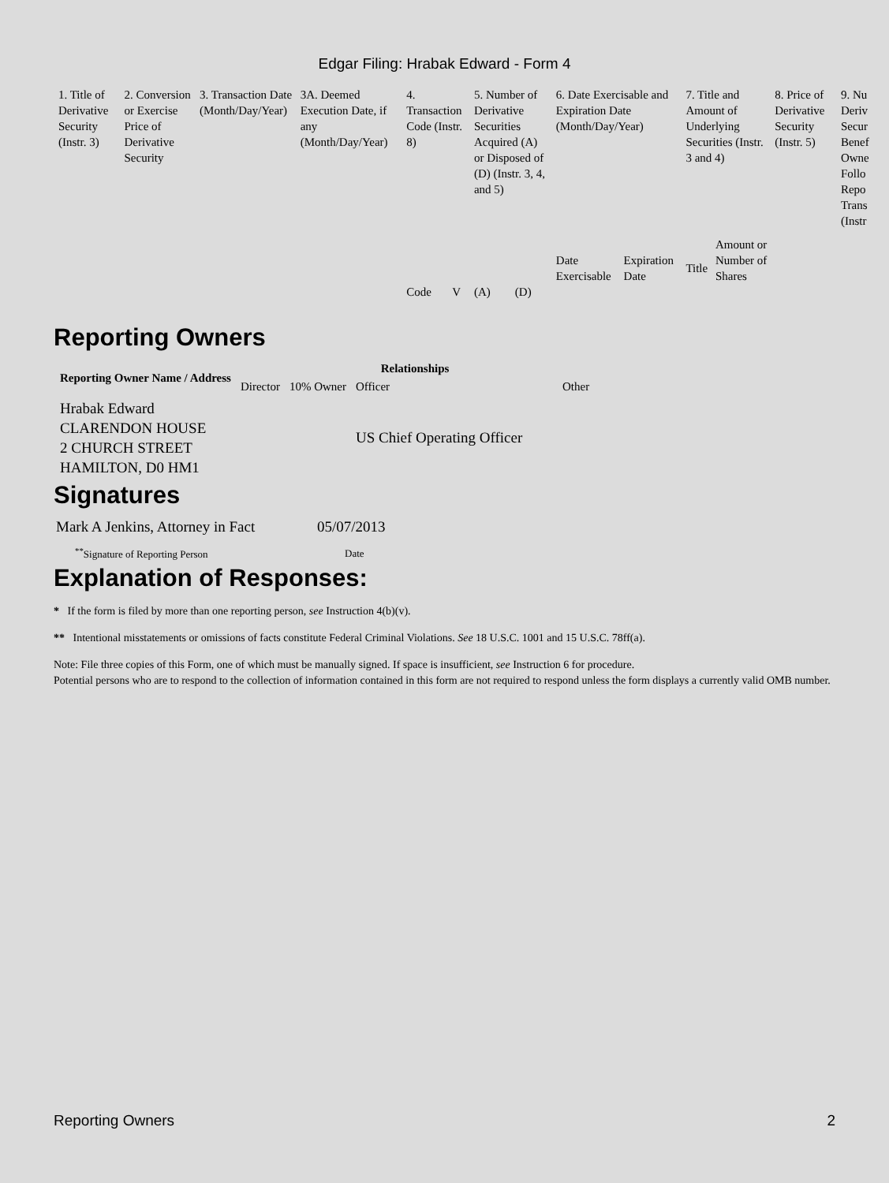Edgar Filing: Hrabak Edward - Form 4
| 1. Title of Derivative Security (Instr. 3) | 2. Conversion or Exercise Price of Derivative Security | 3. Transaction Date (Month/Day/Year) | 3A. Deemed Execution Date, if any (Month/Day/Year) | 4. Transaction Code (Instr. 8) | | 5. Number of Derivative Securities Acquired (A) or Disposed of (D) (Instr. 3, 4, and 5) | | 6. Date Exercisable and Expiration Date (Month/Day/Year) | | 7. Title and Amount of Underlying Securities (Instr. 3 and 4) | | 8. Price of Derivative Security (Instr. 5) | 9. Nu Deriv Secur Benef Owne Follo Repo Trans (Instr |
| --- | --- | --- | --- | --- | --- | --- | --- | --- | --- | --- | --- | --- | --- |
| | | | | Code | V | (A) | (D) | Date Exercisable | Expiration Date | Title | Amount or Number of Shares | | |
Reporting Owners
| Reporting Owner Name / Address | Relationships | | | |
| --- | --- | --- | --- | --- |
| | Director | 10% Owner | Officer | Other |
| Hrabak Edward CLARENDON HOUSE 2 CHURCH STREET HAMILTON, D0 HM1 | | | US Chief Operating Officer | |
Signatures
| Mark A Jenkins, Attorney in Fact | 05/07/2013 |
| <sup>**</sup> Signature of Reporting Person | Date |
Explanation of Responses:
* If the form is filed by more than one reporting person, see Instruction 4(b)(v).
** Intentional misstatements or omissions of facts constitute Federal Criminal Violations. See 18 U.S.C. 1001 and 15 U.S.C. 78ff(a).
Note: File three copies of this Form, one of which must be manually signed. If space is insufficient, see Instruction 6 for procedure.
Potential persons who are to respond to the collection of information contained in this form are not required to respond unless the form displays a currently valid OMB number.
Reporting Owners 2